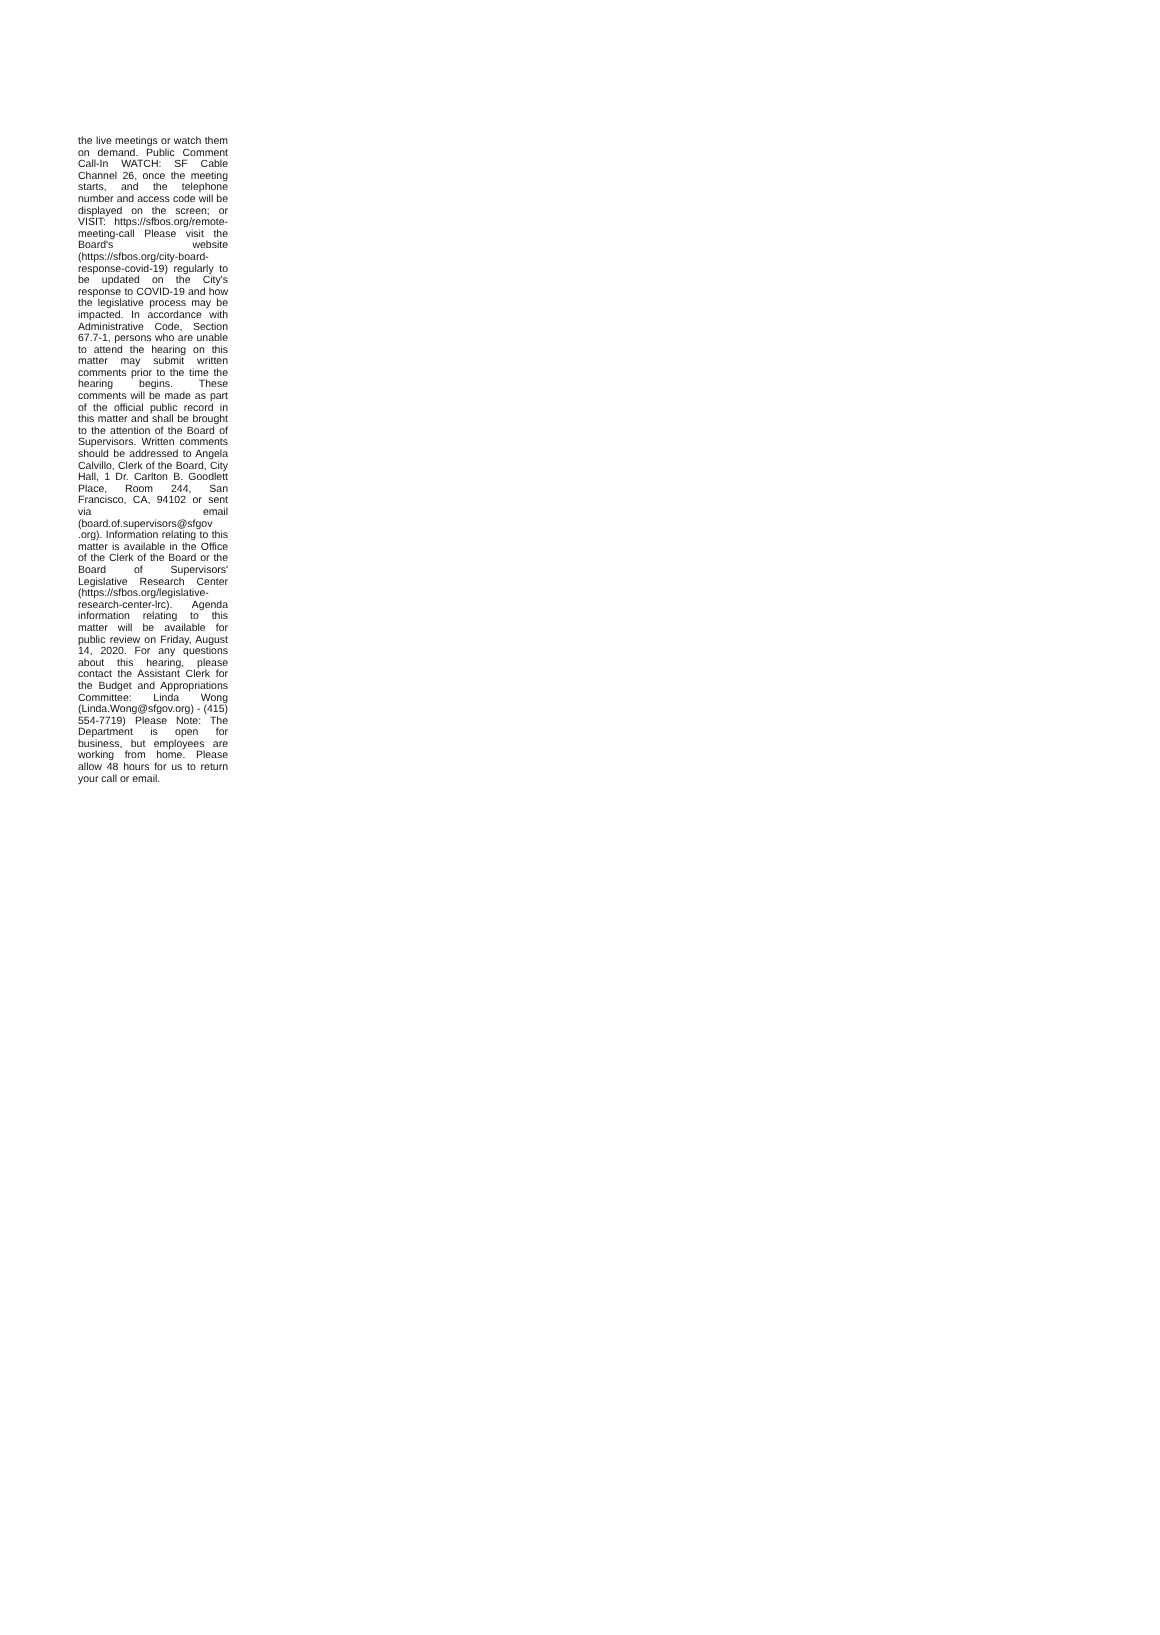the live meetings or watch them on demand. Public Comment Call-In WATCH: SF Cable Channel 26, once the meeting starts, and the telephone number and access code will be displayed on the screen; or VISIT: https://sfbos.org/remote-meeting-call Please visit the Board's website (https://sfbos.org/city-board-response-covid-19) regularly to be updated on the City's response to COVID-19 and how the legislative process may be impacted. In accordance with Administrative Code, Section 67.7-1, persons who are unable to attend the hearing on this matter may submit written comments prior to the time the hearing begins. These comments will be made as part of the official public record in this matter and shall be brought to the attention of the Board of Supervisors. Written comments should be addressed to Angela Calvillo, Clerk of the Board, City Hall, 1 Dr. Carlton B. Goodlett Place, Room 244, San Francisco, CA, 94102 or sent via email (board.of.supervisors@sfgov .org). Information relating to this matter is available in the Office of the Clerk of the Board or the Board of Supervisors' Legislative Research Center (https://sfbos.org/legislative-research-center-lrc). Agenda information relating to this matter will be available for public review on Friday, August 14, 2020. For any questions about this hearing, please contact the Assistant Clerk for the Budget and Appropriations Committee: Linda Wong (Linda.Wong@sfgov.org) - (415) 554-7719) Please Note: The Department is open for business, but employees are working from home. Please allow 48 hours for us to return your call or email.